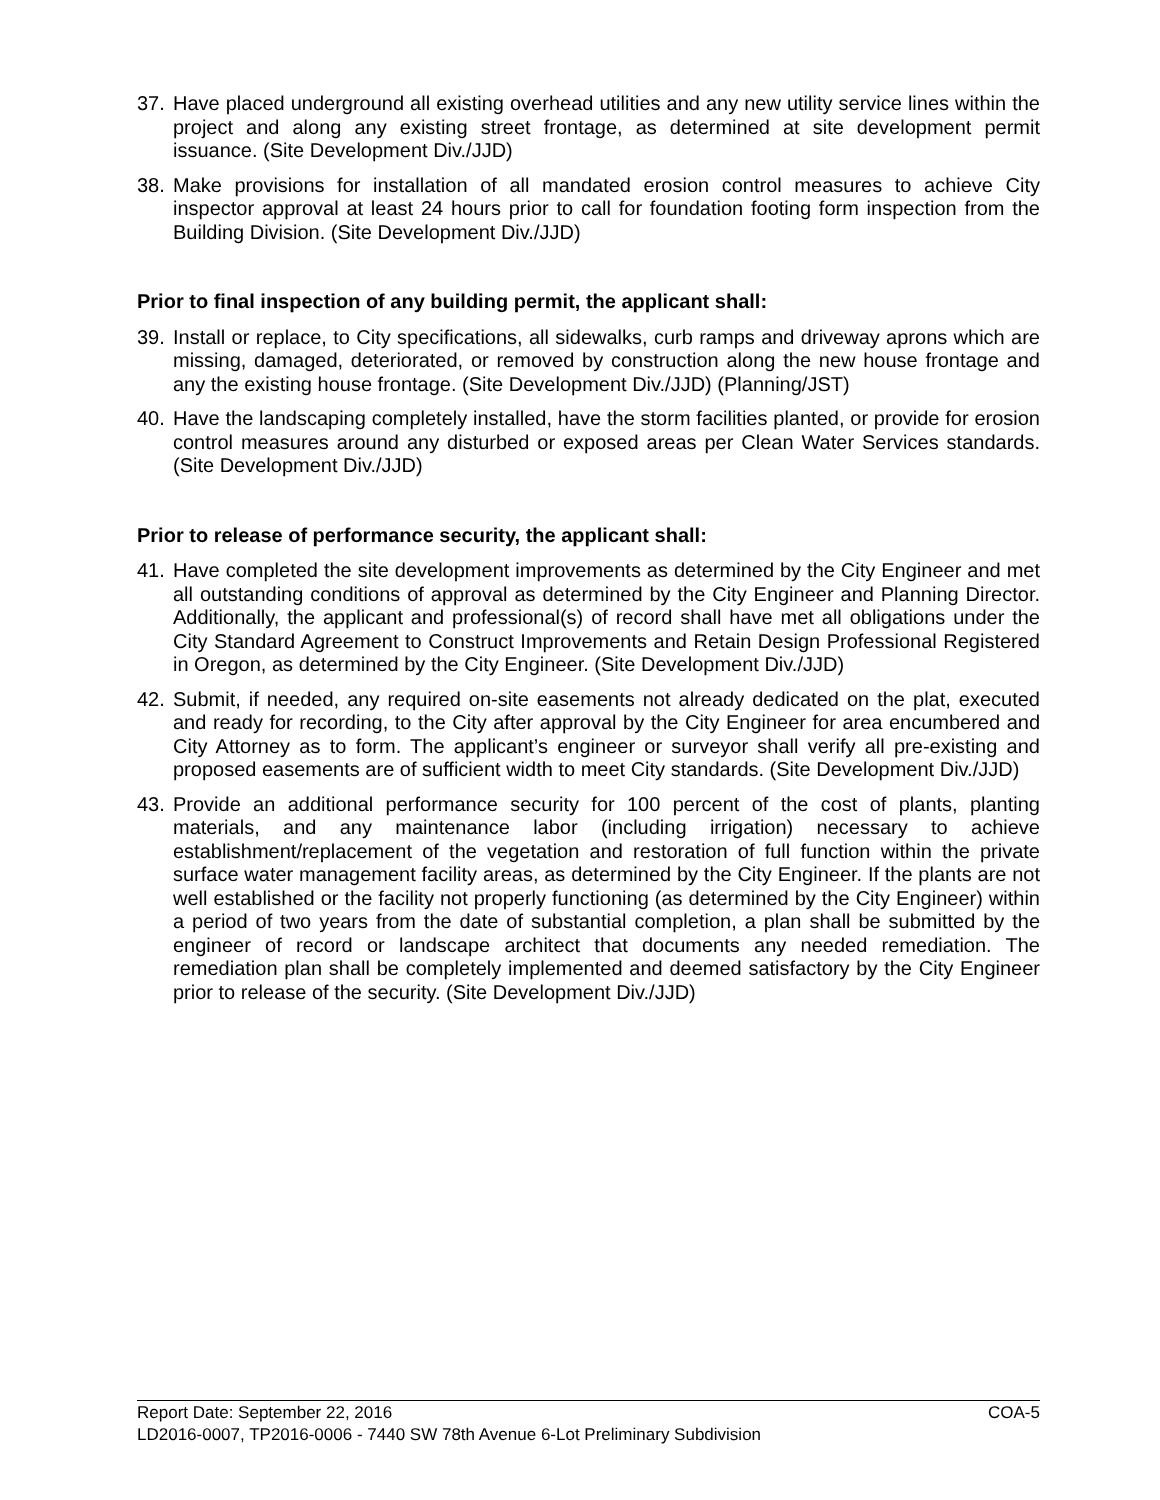37. Have placed underground all existing overhead utilities and any new utility service lines within the project and along any existing street frontage, as determined at site development permit issuance. (Site Development Div./JJD)
38. Make provisions for installation of all mandated erosion control measures to achieve City inspector approval at least 24 hours prior to call for foundation footing form inspection from the Building Division. (Site Development Div./JJD)
Prior to final inspection of any building permit, the applicant shall:
39. Install or replace, to City specifications, all sidewalks, curb ramps and driveway aprons which are missing, damaged, deteriorated, or removed by construction along the new house frontage and any the existing house frontage. (Site Development Div./JJD) (Planning/JST)
40. Have the landscaping completely installed, have the storm facilities planted, or provide for erosion control measures around any disturbed or exposed areas per Clean Water Services standards. (Site Development Div./JJD)
Prior to release of performance security, the applicant shall:
41. Have completed the site development improvements as determined by the City Engineer and met all outstanding conditions of approval as determined by the City Engineer and Planning Director. Additionally, the applicant and professional(s) of record shall have met all obligations under the City Standard Agreement to Construct Improvements and Retain Design Professional Registered in Oregon, as determined by the City Engineer. (Site Development Div./JJD)
42. Submit, if needed, any required on-site easements not already dedicated on the plat, executed and ready for recording, to the City after approval by the City Engineer for area encumbered and City Attorney as to form. The applicant’s engineer or surveyor shall verify all pre-existing and proposed easements are of sufficient width to meet City standards. (Site Development Div./JJD)
43. Provide an additional performance security for 100 percent of the cost of plants, planting materials, and any maintenance labor (including irrigation) necessary to achieve establishment/replacement of the vegetation and restoration of full function within the private surface water management facility areas, as determined by the City Engineer. If the plants are not well established or the facility not properly functioning (as determined by the City Engineer) within a period of two years from the date of substantial completion, a plan shall be submitted by the engineer of record or landscape architect that documents any needed remediation. The remediation plan shall be completely implemented and deemed satisfactory by the City Engineer prior to release of the security. (Site Development Div./JJD)
Report Date: September 22, 2016 COA-5
LD2016-0007, TP2016-0006 - 7440 SW 78th Avenue 6-Lot Preliminary Subdivision